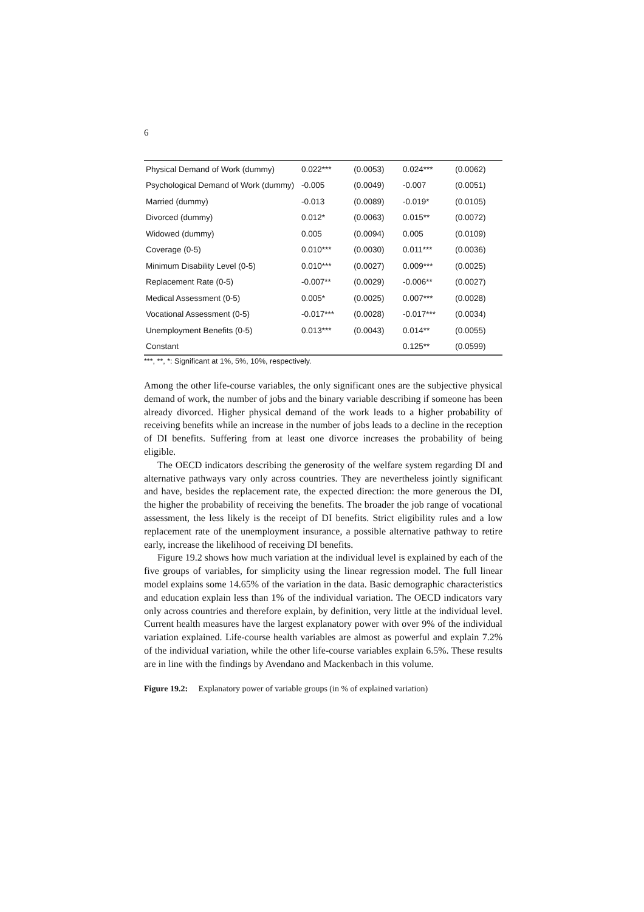6
| Physical Demand of Work (dummy) | 0.022*** | (0.0053) | 0.024*** | (0.0062) |
| Psychological Demand of Work (dummy) | -0.005 | (0.0049) | -0.007 | (0.0051) |
| Married (dummy) | -0.013 | (0.0089) | -0.019* | (0.0105) |
| Divorced (dummy) | 0.012* | (0.0063) | 0.015** | (0.0072) |
| Widowed (dummy) | 0.005 | (0.0094) | 0.005 | (0.0109) |
| Coverage (0-5) | 0.010*** | (0.0030) | 0.011*** | (0.0036) |
| Minimum Disability Level (0-5) | 0.010*** | (0.0027) | 0.009*** | (0.0025) |
| Replacement Rate (0-5) | -0.007** | (0.0029) | -0.006** | (0.0027) |
| Medical Assessment (0-5) | 0.005* | (0.0025) | 0.007*** | (0.0028) |
| Vocational Assessment (0-5) | -0.017*** | (0.0028) | -0.017*** | (0.0034) |
| Unemployment Benefits (0-5) | 0.013*** | (0.0043) | 0.014** | (0.0055) |
| Constant | | | 0.125** | (0.0599) |
***, **, *: Significant at 1%, 5%, 10%, respectively.
Among the other life-course variables, the only significant ones are the subjective physical demand of work, the number of jobs and the binary variable describing if someone has been already divorced. Higher physical demand of the work leads to a higher probability of receiving benefits while an increase in the number of jobs leads to a decline in the reception of DI benefits. Suffering from at least one divorce increases the probability of being eligible.
The OECD indicators describing the generosity of the welfare system regarding DI and alternative pathways vary only across countries. They are nevertheless jointly significant and have, besides the replacement rate, the expected direction: the more generous the DI, the higher the probability of receiving the benefits. The broader the job range of vocational assessment, the less likely is the receipt of DI benefits. Strict eligibility rules and a low replacement rate of the unemployment insurance, a possible alternative pathway to retire early, increase the likelihood of receiving DI benefits.
Figure 19.2 shows how much variation at the individual level is explained by each of the five groups of variables, for simplicity using the linear regression model. The full linear model explains some 14.65% of the variation in the data. Basic demographic characteristics and education explain less than 1% of the individual variation. The OECD indicators vary only across countries and therefore explain, by definition, very little at the individual level. Current health measures have the largest explanatory power with over 9% of the individual variation explained. Life-course health variables are almost as powerful and explain 7.2% of the individual variation, while the other life-course variables explain 6.5%. These results are in line with the findings by Avendano and Mackenbach in this volume.
Figure 19.2: Explanatory power of variable groups (in % of explained variation)